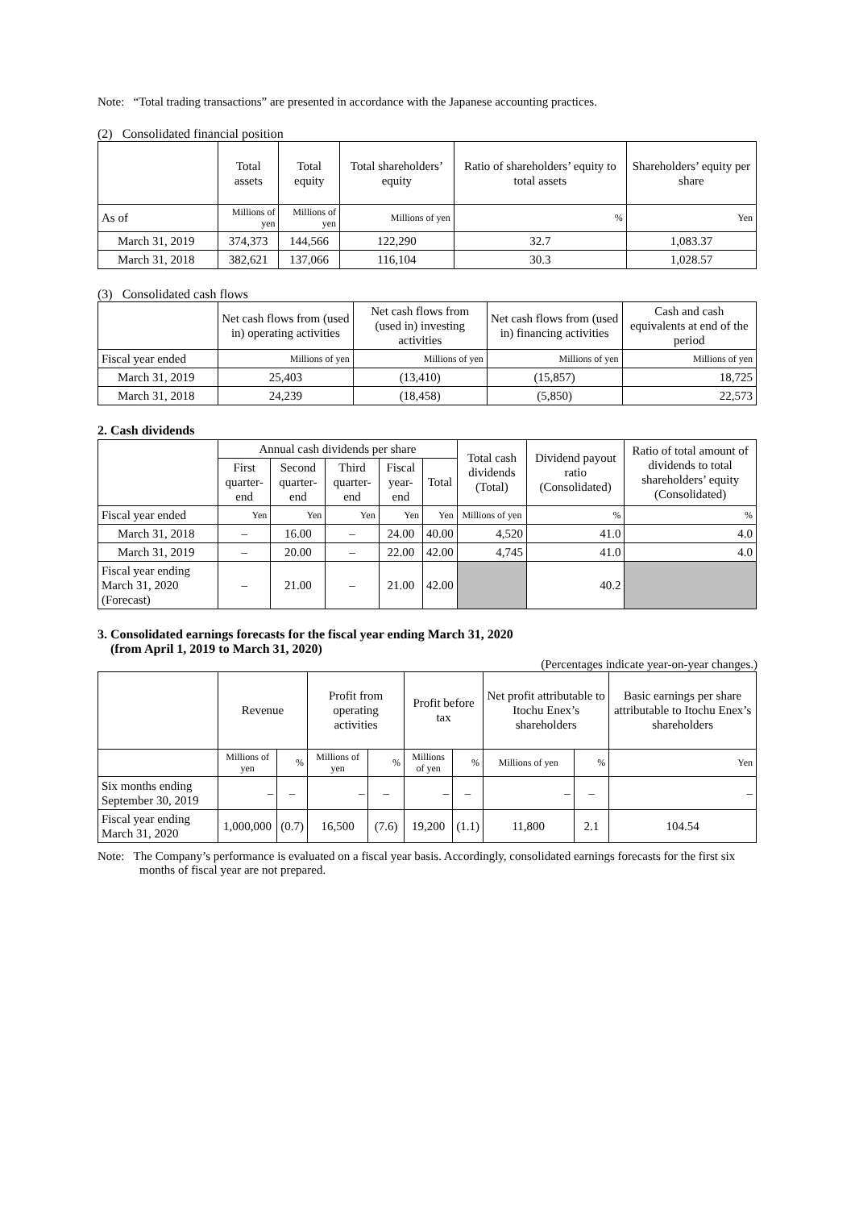Note: “Total trading transactions” are presented in accordance with the Japanese accounting practices.
(2) Consolidated financial position
| | Total assets | Total equity | Total shareholders’ equity | Ratio of shareholders’ equity to total assets | Shareholders’ equity per share |
| --- | --- | --- | --- | --- | --- |
| As of | Millions of yen | Millions of yen | Millions of yen | % | Yen |
| March 31, 2019 | 374,373 | 144,566 | 122,290 | 32.7 | 1,083.37 |
| March 31, 2018 | 382,621 | 137,066 | 116,104 | 30.3 | 1,028.57 |
(3) Consolidated cash flows
| | Net cash flows from (used in) operating activities | Net cash flows from (used in) investing activities | Net cash flows from (used in) financing activities | Cash and cash equivalents at end of the period |
| --- | --- | --- | --- | --- |
| Fiscal year ended | Millions of yen | Millions of yen | Millions of yen | Millions of yen |
| March 31, 2019 | 25,403 | (13,410) | (15,857) | 18,725 |
| March 31, 2018 | 24,239 | (18,458) | (5,850) | 22,573 |
2. Cash dividends
| | Annual cash dividends per share | | | | | Total cash dividends (Total) | Dividend payout ratio (Consolidated) | Ratio of total amount of dividends to total shareholders’ equity (Consolidated) |
| --- | --- | --- | --- | --- | --- | --- | --- | --- |
| | First quarter-end | Second quarter-end | Third quarter-end | Fiscal year-end | Total | | | |
| Fiscal year ended | Yen | Yen | Yen | Yen | Yen | Millions of yen | % | % |
| March 31, 2018 | – | 16.00 | – | 24.00 | 40.00 | 4,520 | 41.0 | 4.0 |
| March 31, 2019 | – | 20.00 | – | 22.00 | 42.00 | 4,745 | 41.0 | 4.0 |
| Fiscal year ending March 31, 2020 (Forecast) | – | 21.00 | – | 21.00 | 42.00 | | 40.2 | |
3. Consolidated earnings forecasts for the fiscal year ending March 31, 2020
(from April 1, 2019 to March 31, 2020)
(Percentages indicate year-on-year changes.)
| | Revenue | | Profit from operating activities | | Profit before tax | | Net profit attributable to Itochu Enex’s shareholders | | Basic earnings per share attributable to Itochu Enex’s shareholders |
| --- | --- | --- | --- | --- | --- | --- | --- | --- | --- |
| | Millions of yen | % | Millions of yen | % | Millions of yen | % | Millions of yen | % | Yen |
| Six months ending September 30, 2019 | – | – | – | – | – | – | – | – | – |
| Fiscal year ending March 31, 2020 | 1,000,000 | (0.7) | 16,500 | (7.6) | 19,200 | (1.1) | 11,800 | 2.1 | 104.54 |
Note: The Company’s performance is evaluated on a fiscal year basis. Accordingly, consolidated earnings forecasts for the first six months of fiscal year are not prepared.